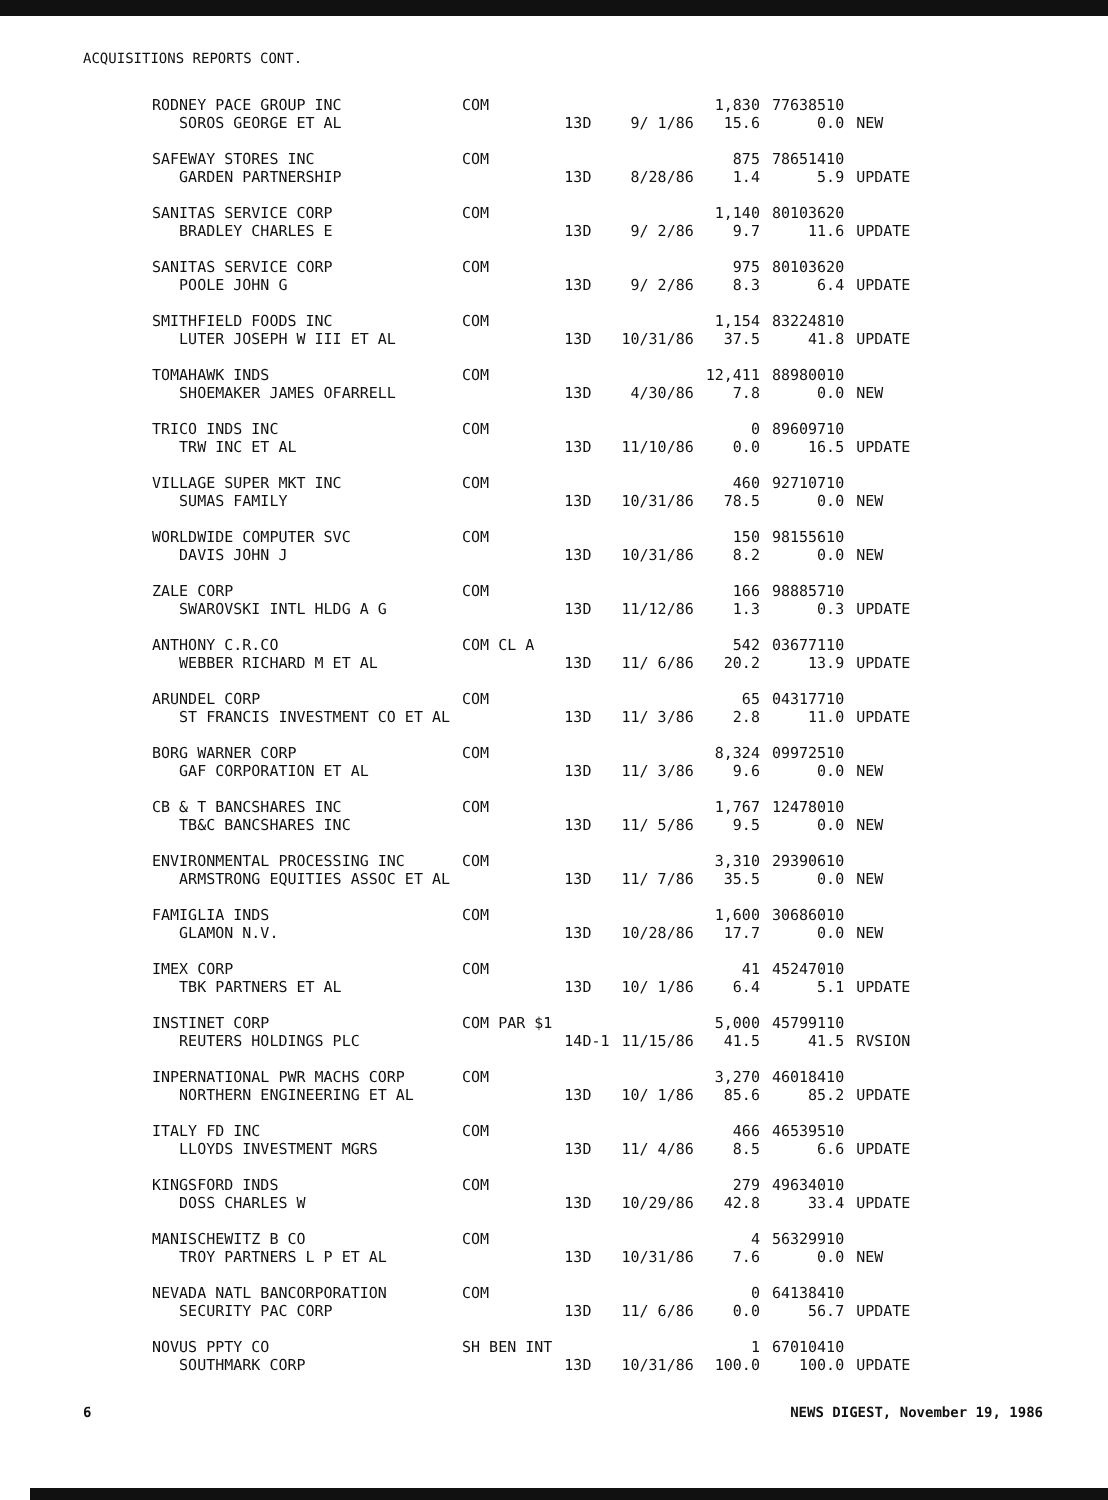ACQUISITIONS REPORTS CONT.
| RODNEY PACE GROUP INC | COM | | | 1,830 | 77638510 | |
| SOROS GEORGE ET AL | | 13D | 9/ 1/86 | 15.6 | 0.0 | NEW |
| SAFEWAY STORES INC | COM | | | 875 | 78651410 | |
| GARDEN PARTNERSHIP | | 13D | 8/28/86 | 1.4 | 5.9 | UPDATE |
| SANITAS SERVICE CORP | COM | | | 1,140 | 80103620 | |
| BRADLEY CHARLES E | | 13D | 9/ 2/86 | 9.7 | 11.6 | UPDATE |
| SANITAS SERVICE CORP | COM | | | 975 | 80103620 | |
| POOLE JOHN G | | 13D | 9/ 2/86 | 8.3 | 6.4 | UPDATE |
| SMITHFIELD FOODS INC | COM | | | 1,154 | 83224810 | |
| LUTER JOSEPH W III ET AL | | 13D | 10/31/86 | 37.5 | 41.8 | UPDATE |
| TOMAHAWK INDS | COM | | | 12,411 | 88980010 | |
| SHOEMAKER JAMES OFARRELL | | 13D | 4/30/86 | 7.8 | 0.0 | NEW |
| TRICO INDS INC | COM | | | 0 | 89609710 | |
| TRW INC ET AL | | 13D | 11/10/86 | 0.0 | 16.5 | UPDATE |
| VILLAGE SUPER MKT INC | COM | | | 460 | 92710710 | |
| SUMAS FAMILY | | 13D | 10/31/86 | 78.5 | 0.0 | NEW |
| WORLDWIDE COMPUTER SVC | COM | | | 150 | 98155610 | |
| DAVIS JOHN J | | 13D | 10/31/86 | 8.2 | 0.0 | NEW |
| ZALE CORP | COM | | | 166 | 98885710 | |
| SWAROVSKI INTL HLDG A G | | 13D | 11/12/86 | 1.3 | 0.3 | UPDATE |
| ANTHONY C.R.CO | COM CL A | | | 542 | 03677110 | |
| WEBBER RICHARD M ET AL | | 13D | 11/ 6/86 | 20.2 | 13.9 | UPDATE |
| ARUNDEL CORP | COM | | | 65 | 04317710 | |
| ST FRANCIS INVESTMENT CO ET AL | | 13D | 11/ 3/86 | 2.8 | 11.0 | UPDATE |
| BORG WARNER CORP | COM | | | 8,324 | 09972510 | |
| GAF CORPORATION ET AL | | 13D | 11/ 3/86 | 9.6 | 0.0 | NEW |
| CB & T BANCSHARES INC | COM | | | 1,767 | 12478010 | |
| TB&C BANCSHARES INC | | 13D | 11/ 5/86 | 9.5 | 0.0 | NEW |
| ENVIRONMENTAL PROCESSING INC | COM | | | 3,310 | 29390610 | |
| ARMSTRONG EQUITIES ASSOC ET AL | | 13D | 11/ 7/86 | 35.5 | 0.0 | NEW |
| FAMIGLIA INDS | COM | | | 1,600 | 30686010 | |
| GLAMON N.V. | | 13D | 10/28/86 | 17.7 | 0.0 | NEW |
| IMEX CORP | COM | | | 41 | 45247010 | |
| TBK PARTNERS ET AL | | 13D | 10/ 1/86 | 6.4 | 5.1 | UPDATE |
| INSTINET CORP | COM PAR $1 | | | 5,000 | 45799110 | |
| REUTERS HOLDINGS PLC | | 14D-1 | 11/15/86 | 41.5 | 41.5 | RVSION |
| INPERNATIONAL PWR MACHS CORP | COM | | | 3,270 | 46018410 | |
| NORTHERN ENGINEERING ET AL | | 13D | 10/ 1/86 | 85.6 | 85.2 | UPDATE |
| ITALY FD INC | COM | | | 466 | 46539510 | |
| LLOYDS INVESTMENT MGRS | | 13D | 11/ 4/86 | 8.5 | 6.6 | UPDATE |
| KINGSFORD INDS | COM | | | 279 | 49634010 | |
| DOSS CHARLES W | | 13D | 10/29/86 | 42.8 | 33.4 | UPDATE |
| MANISCHEWITZ B CO | COM | | | 4 | 56329910 | |
| TROY PARTNERS L P ET AL | | 13D | 10/31/86 | 7.6 | 0.0 | NEW |
| NEVADA NATL BANCORPORATION | COM | | | 0 | 64138410 | |
| SECURITY PAC CORP | | 13D | 11/ 6/86 | 0.0 | 56.7 | UPDATE |
| NOVUS PPTY CO | SH BEN INT | | | 1 | 67010410 | |
| SOUTHMARK CORP | | 13D | 10/31/86 | 100.0 | 100.0 | UPDATE |
6 NEWS DIGEST, November 19, 1986